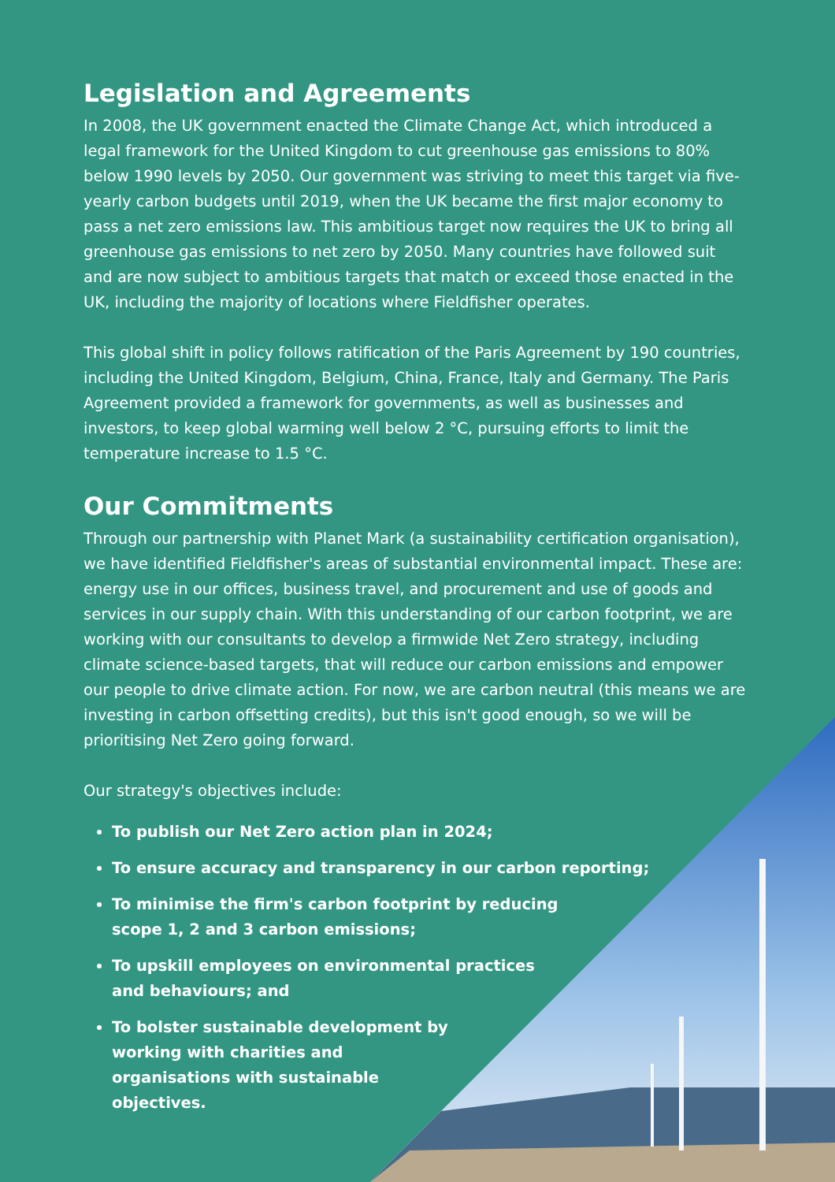Legislation and Agreements
In 2008, the UK government enacted the Climate Change Act, which introduced a legal framework for the United Kingdom to cut greenhouse gas emissions to 80% below 1990 levels by 2050. Our government was striving to meet this target via five-yearly carbon budgets until 2019, when the UK became the first major economy to pass a net zero emissions law. This ambitious target now requires the UK to bring all greenhouse gas emissions to net zero by 2050. Many countries have followed suit and are now subject to ambitious targets that match or exceed those enacted in the UK, including the majority of locations where Fieldfisher operates.
This global shift in policy follows ratification of the Paris Agreement by 190 countries, including the United Kingdom, Belgium, China, France, Italy and Germany. The Paris Agreement provided a framework for governments, as well as businesses and investors, to keep global warming well below 2 °C, pursuing efforts to limit the temperature increase to 1.5 °C.
Our Commitments
Through our partnership with Planet Mark (a sustainability certification organisation), we have identified Fieldfisher's areas of substantial environmental impact. These are: energy use in our offices, business travel, and procurement and use of goods and services in our supply chain. With this understanding of our carbon footprint, we are working with our consultants to develop a firmwide Net Zero strategy, including climate science-based targets, that will reduce our carbon emissions and empower our people to drive climate action. For now, we are carbon neutral (this means we are investing in carbon offsetting credits), but this isn't good enough, so we will be prioritising Net Zero going forward.
Our strategy's objectives include:
To publish our Net Zero action plan in 2024;
To ensure accuracy and transparency in our carbon reporting;
To minimise the firm's carbon footprint by reducing scope 1, 2 and 3 carbon emissions;
To upskill employees on environmental practices and behaviours; and
To bolster sustainable development by working with charities and organisations with sustainable objectives.